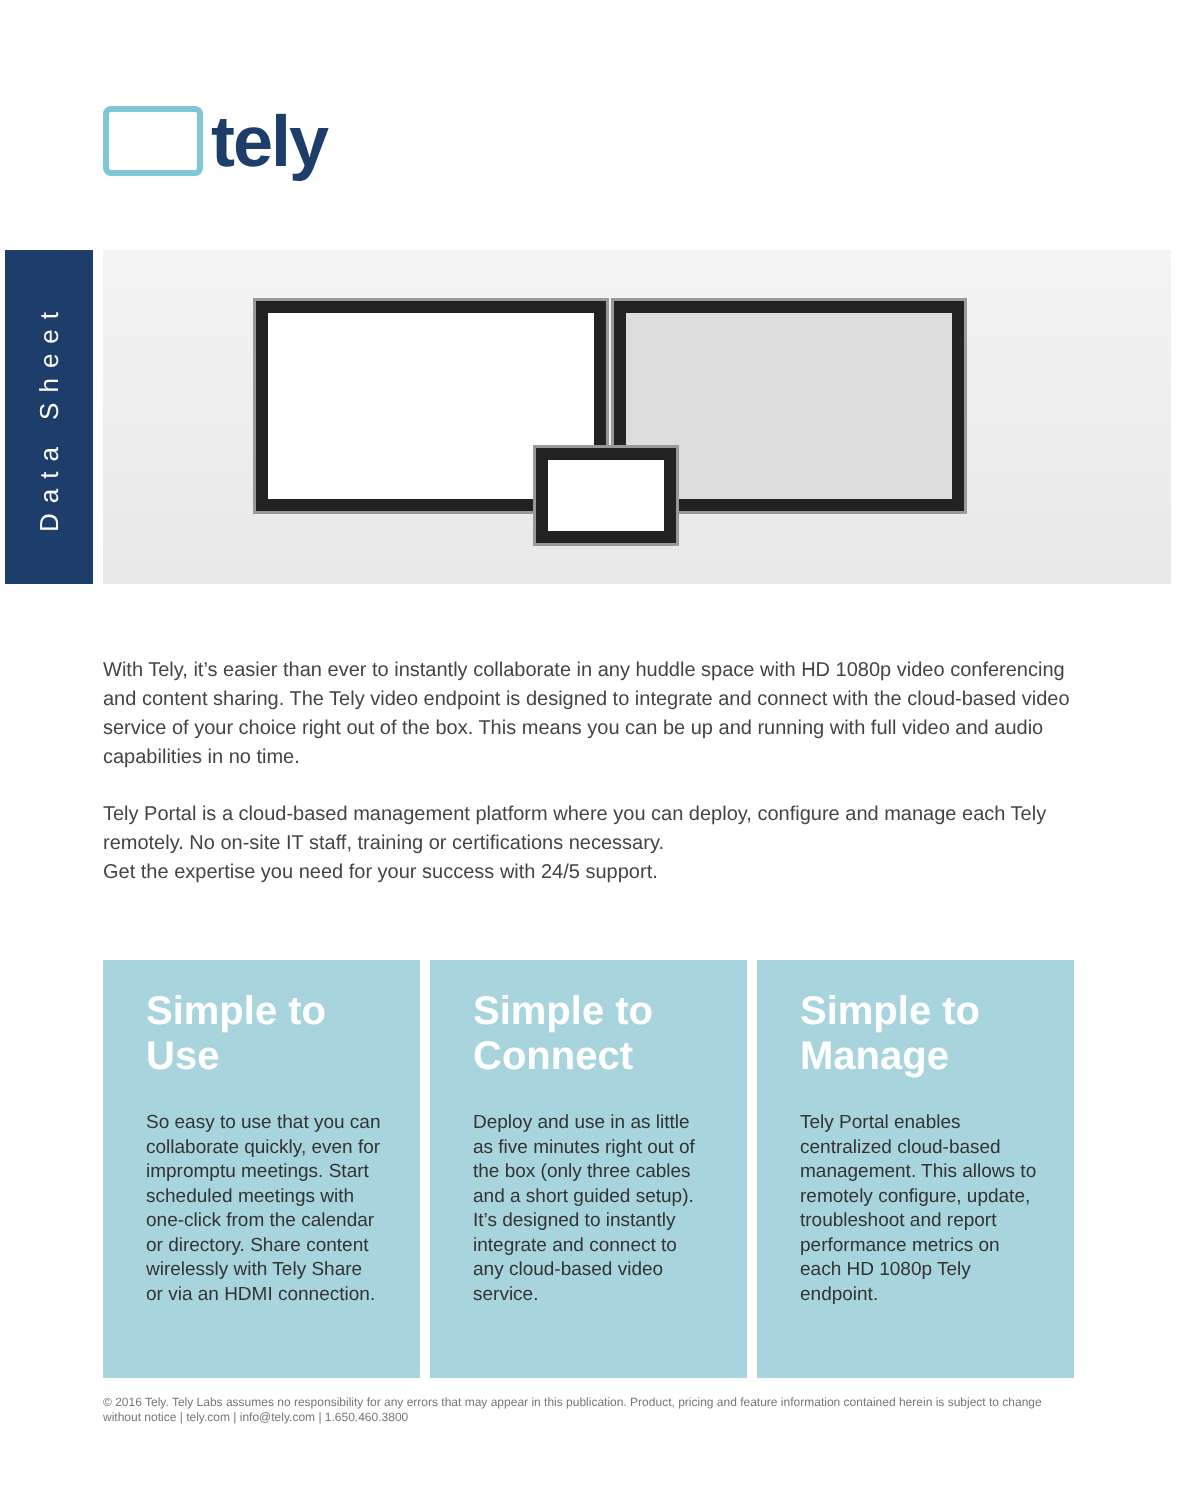tely
Data Sheet
With Tely, it’s easier than ever to instantly collaborate in any huddle space with HD 1080p video conferencing and content sharing. The Tely video endpoint is designed to integrate and connect with the cloud-based video service of your choice right out of the box. This means you can be up and running with full video and audio capabilities in no time.
Tely Portal is a cloud-based management platform where you can deploy, configure and manage each Tely remotely. No on-site IT staff, training or certifications necessary.
Get the expertise you need for your success with 24/5 support.
Simple to
Use
So easy to use that you can collaborate quickly, even for impromptu meetings. Start scheduled meetings with one-click from the calendar or directory. Share content wirelessly with Tely Share or via an HDMI connection.
Simple to
Connect
Deploy and use in as little as five minutes right out of the box (only three cables and a short guided setup). It’s designed to instantly integrate and connect to any cloud-based video service.
Simple to
Manage
Tely Portal enables centralized cloud-based management. This allows to remotely configure, update, troubleshoot and report performance metrics on each HD 1080p Tely endpoint.
© 2016 Tely. Tely Labs assumes no responsibility for any errors that may appear in this publication. Product, pricing and feature information contained herein is subject to change without notice | tely.com | info@tely.com | 1.650.460.3800